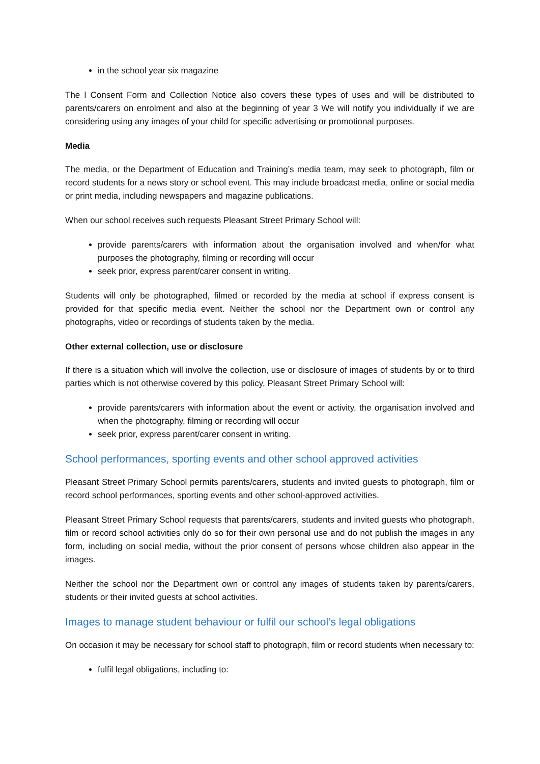in the school year six magazine
The l Consent Form and Collection Notice also covers these types of uses and will be distributed to parents/carers on enrolment and also at the beginning of year 3 We will notify you individually if we are considering using any images of your child for specific advertising or promotional purposes.
Media
The media, or the Department of Education and Training’s media team, may seek to photograph, film or record students for a news story or school event. This may include broadcast media, online or social media or print media, including newspapers and magazine publications.
When our school receives such requests Pleasant Street Primary School will:
provide parents/carers with information about the organisation involved and when/for what purposes the photography, filming or recording will occur
seek prior, express parent/carer consent in writing.
Students will only be photographed, filmed or recorded by the media at school if express consent is provided for that specific media event. Neither the school nor the Department own or control any photographs, video or recordings of students taken by the media.
Other external collection, use or disclosure
If there is a situation which will involve the collection, use or disclosure of images of students by or to third parties which is not otherwise covered by this policy, Pleasant Street Primary School will:
provide parents/carers with information about the event or activity, the organisation involved and when the photography, filming or recording will occur
seek prior, express parent/carer consent in writing.
School performances, sporting events and other school approved activities
Pleasant Street Primary School permits parents/carers, students and invited guests to photograph, film or record school performances, sporting events and other school-approved activities.
Pleasant Street Primary School requests that parents/carers, students and invited guests who photograph, film or record school activities only do so for their own personal use and do not publish the images in any form, including on social media, without the prior consent of persons whose children also appear in the images.
Neither the school nor the Department own or control any images of students taken by parents/carers, students or their invited guests at school activities.
Images to manage student behaviour or fulfil our school’s legal obligations
On occasion it may be necessary for school staff to photograph, film or record students when necessary to:
fulfil legal obligations, including to: